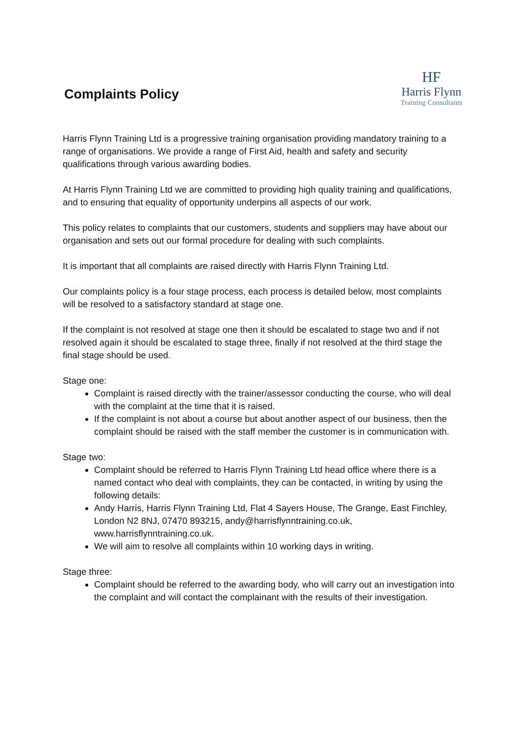Complaints Policy
HF
Harris Flynn
Training Consultants
Harris Flynn Training Ltd is a progressive training organisation providing mandatory training to a range of organisations. We provide a range of First Aid, health and safety and security qualifications through various awarding bodies.
At Harris Flynn Training Ltd we are committed to providing high quality training and qualifications, and to ensuring that equality of opportunity underpins all aspects of our work.
This policy relates to complaints that our customers, students and suppliers may have about our organisation and sets out our formal procedure for dealing with such complaints.
It is important that all complaints are raised directly with Harris Flynn Training Ltd.
Our complaints policy is a four stage process, each process is detailed below, most complaints will be resolved to a satisfactory standard at stage one.
If the complaint is not resolved at stage one then it should be escalated to stage two and if not resolved again it should be escalated to stage three, finally if not resolved at the third stage the final stage should be used.
Stage one:
Complaint is raised directly with the trainer/assessor conducting the course, who will deal with the complaint at the time that it is raised.
If the complaint is not about a course but about another aspect of our business, then the complaint should be raised with the staff member the customer is in communication with.
Stage two:
Complaint should be referred to Harris Flynn Training Ltd head office where there is a named contact who deal with complaints, they can be contacted, in writing by using the following details:
Andy Harris, Harris Flynn Training Ltd, Flat 4 Sayers House, The Grange, East Finchley, London N2 8NJ, 07470 893215, andy@harrisflynntraining.co.uk, www.harrisflynntraining.co.uk.
We will aim to resolve all complaints within 10 working days in writing.
Stage three:
Complaint should be referred to the awarding body, who will carry out an investigation into the complaint and will contact the complainant with the results of their investigation.